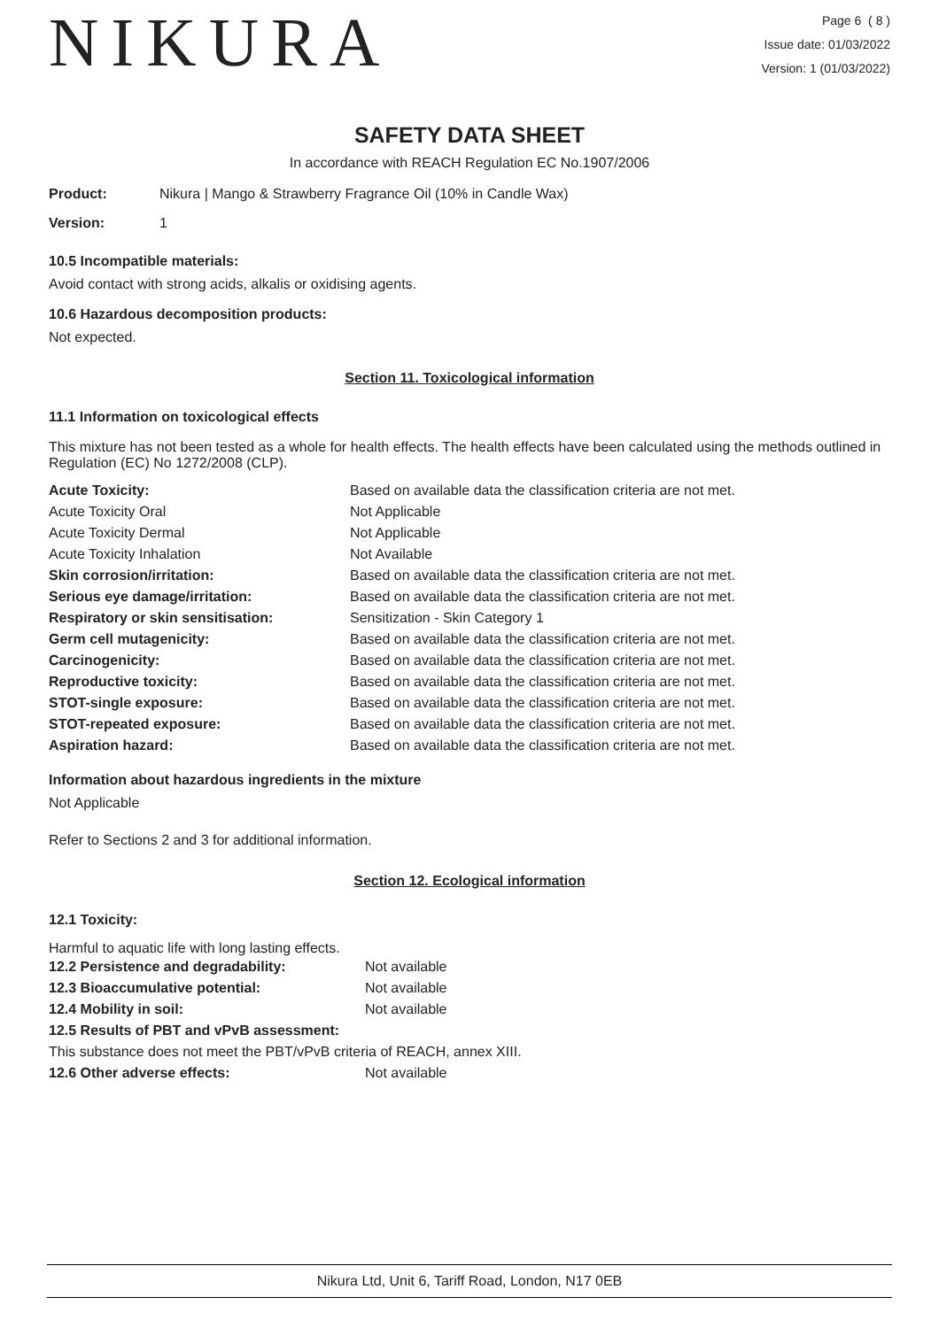NIKURA
Page 6 ( 8 )
Issue date: 01/03/2022
Version: 1 (01/03/2022)
SAFETY DATA SHEET
In accordance with REACH Regulation EC No.1907/2006
| Product: | Nikura / Mango & Strawberry Fragrance Oil (10% in Candle Wax) |
| Version: | 1 |
10.5 Incompatible materials:
Avoid contact with strong acids, alkalis or oxidising agents.
10.6 Hazardous decomposition products:
Not expected.
Section 11. Toxicological information
11.1 Information on toxicological effects
This mixture has not been tested as a whole for health effects. The health effects have been calculated using the methods outlined in Regulation (EC) No 1272/2008 (CLP).
| Acute Toxicity: | Based on available data the classification criteria are not met. |
| Acute Toxicity Oral | Not Applicable |
| Acute Toxicity Dermal | Not Applicable |
| Acute Toxicity Inhalation | Not Available |
| Skin corrosion/irritation: | Based on available data the classification criteria are not met. |
| Serious eye damage/irritation: | Based on available data the classification criteria are not met. |
| Respiratory or skin sensitisation: | Sensitization - Skin Category 1 |
| Germ cell mutagenicity: | Based on available data the classification criteria are not met. |
| Carcinogenicity: | Based on available data the classification criteria are not met. |
| Reproductive toxicity: | Based on available data the classification criteria are not met. |
| STOT-single exposure: | Based on available data the classification criteria are not met. |
| STOT-repeated exposure: | Based on available data the classification criteria are not met. |
| Aspiration hazard: | Based on available data the classification criteria are not met. |
Information about hazardous ingredients in the mixture
Not Applicable
Refer to Sections 2 and 3 for additional information.
Section 12. Ecological information
12.1 Toxicity:
Harmful to aquatic life with long lasting effects.
| 12.2 Persistence and degradability: | Not available |
| 12.3 Bioaccumulative potential: | Not available |
| 12.4 Mobility in soil: | Not available |
| 12.5 Results of PBT and vPvB assessment: | |
| This substance does not meet the PBT/vPvB criteria of REACH, annex XIII. | |
| 12.6 Other adverse effects: | Not available |
Nikura Ltd, Unit 6, Tariff Road, London, N17 0EB